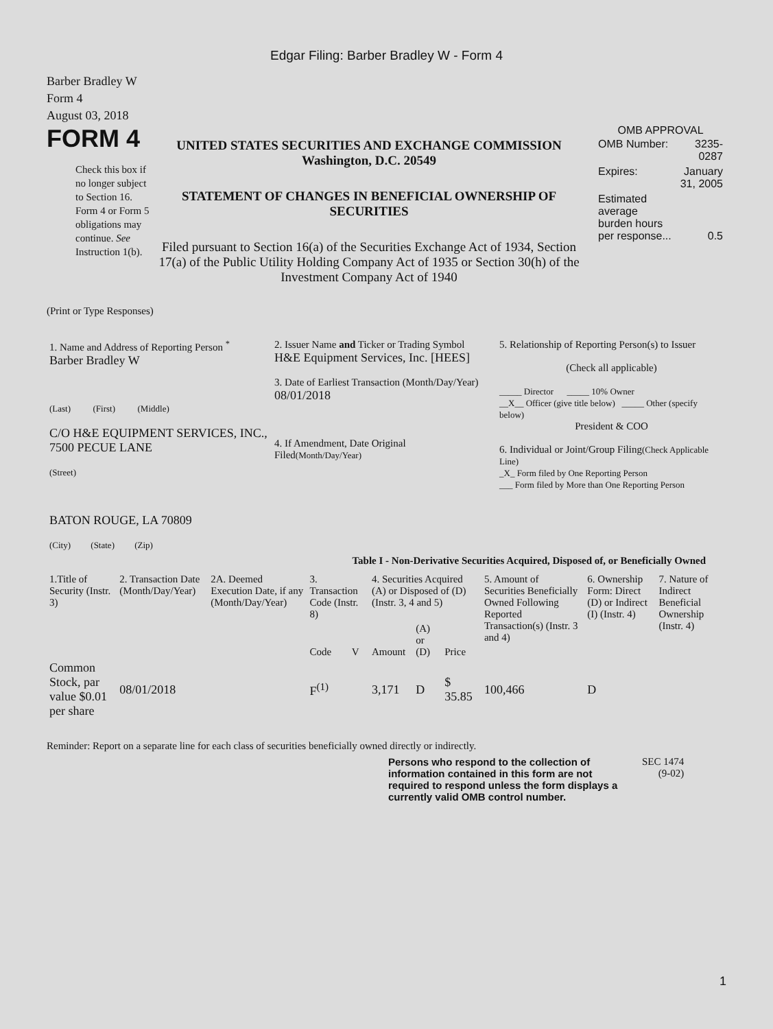Edgar Filing: Barber Bradley W - Form 4
Barber Bradley W
Form 4
August 03, 2018
FORM 4
Check this box if no longer subject to Section 16. Form 4 or Form 5 obligations may continue. See Instruction 1(b).
UNITED STATES SECURITIES AND EXCHANGE COMMISSION
Washington, D.C. 20549
STATEMENT OF CHANGES IN BENEFICIAL OWNERSHIP OF SECURITIES
Filed pursuant to Section 16(a) of the Securities Exchange Act of 1934, Section 17(a) of the Public Utility Holding Company Act of 1935 or Section 30(h) of the Investment Company Act of 1940
OMB APPROVAL
| OMB Number: | 3235-0287 |
| Expires: | January 31, 2005 |
| Estimated average burden hours per response... | 0.5 |
(Print or Type Responses)
| 1. Name and Address of Reporting Person <sup>*</sup> Barber Bradley W (Last) (First) (Middle) C/O H&E EQUIPMENT SERVICES, INC., 7500 PECUE LANE (Street) BATON ROUGE, LA 70809 (City) (State) (Zip) | 2. Issuer Name and Ticker or Trading Symbol H&E Equipment Services, Inc. [HEES] 3. Date of Earliest Transaction (Month/Day/Year) 08/01/2018 4. If Amendment, Date Original Filed (Month/Day/Year) | 5. Relationship of Reporting Person(s) to Issuer (Check all applicable) _____ Director _____ 10% Owner __X__ Officer (give title below) _____ Other (specify below) President & COO 6. Individual or Joint/Group Filing (Check Applicable Line) _X_ Form filed by One Reporting Person ___ Form filed by More than One Reporting Person |
Table I - Non-Derivative Securities Acquired, Disposed of, or Beneficially Owned
| 1.Title of Security (Instr. 3) | 2. Transaction Date (Month/Day/Year) | 2A. Deemed Execution Date, if any (Month/Day/Year) | 3. Transaction Code (Instr. 8) | | 4. Securities Acquired (A) or Disposed of (D) (Instr. 3, 4 and 5) | | | 5. Amount of Securities Beneficially Owned Following Reported Transaction(s) (Instr. 3 and 4) | 6. Ownership Form: Direct (D) or Indirect (I) (Instr. 4) | 7. Nature of Indirect Beneficial Ownership (Instr. 4) |
| --- | --- | --- | --- | --- | --- | --- | --- | --- | --- | --- |
| | | | Code | V | Amount | (A) or (D) | Price | | | |
| Common Stock, par value $0.01 per share | 08/01/2018 | | F<sup>(1)</sup> | | 3,171 | D | $ 35.85 | 100,466 | D | |
Reminder: Report on a separate line for each class of securities beneficially owned directly or indirectly.
Persons who respond to the collection of information contained in this form are not required to respond unless the form displays a currently valid OMB control number.
SEC 1474
(9-02)
1